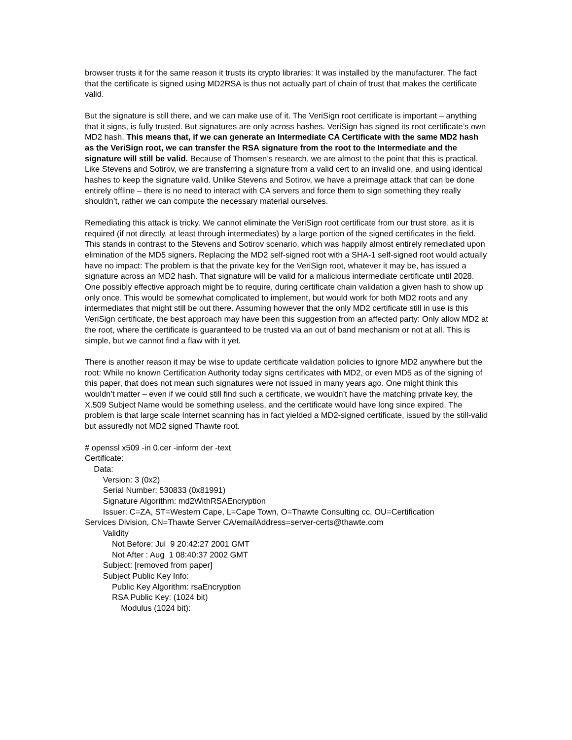browser trusts it for the same reason it trusts its crypto libraries: It was installed by the manufacturer. The fact that the certificate is signed using MD2RSA is thus not actually part of chain of trust that makes the certificate valid.
But the signature is still there, and we can make use of it. The VeriSign root certificate is important – anything that it signs, is fully trusted. But signatures are only across hashes. VeriSign has signed its root certificate’s own MD2 hash. This means that, if we can generate an Intermediate CA Certificate with the same MD2 hash as the VeriSign root, we can transfer the RSA signature from the root to the Intermediate and the signature will still be valid. Because of Thomsen’s research, we are almost to the point that this is practical. Like Stevens and Sotirov, we are transferring a signature from a valid cert to an invalid one, and using identical hashes to keep the signature valid. Unlike Stevens and Sotirov, we have a preimage attack that can be done entirely offline – there is no need to interact with CA servers and force them to sign something they really shouldn’t, rather we can compute the necessary material ourselves.
Remediating this attack is tricky. We cannot eliminate the VeriSign root certificate from our trust store, as it is required (if not directly, at least through intermediates) by a large portion of the signed certificates in the field. This stands in contrast to the Stevens and Sotirov scenario, which was happily almost entirely remediated upon elimination of the MD5 signers. Replacing the MD2 self-signed root with a SHA-1 self-signed root would actually have no impact: The problem is that the private key for the VeriSign root, whatever it may be, has issued a signature across an MD2 hash. That signature will be valid for a malicious intermediate certificate until 2028. One possibly effective approach might be to require, during certificate chain validation a given hash to show up only once. This would be somewhat complicated to implement, but would work for both MD2 roots and any intermediates that might still be out there. Assuming however that the only MD2 certificate still in use is this VeriSign certificate, the best approach may have been this suggestion from an affected party: Only allow MD2 at the root, where the certificate is guaranteed to be trusted via an out of band mechanism or not at all. This is simple, but we cannot find a flaw with it yet.
There is another reason it may be wise to update certificate validation policies to ignore MD2 anywhere but the root: While no known Certification Authority today signs certificates with MD2, or even MD5 as of the signing of this paper, that does not mean such signatures were not issued in many years ago. One might think this wouldn’t matter – even if we could still find such a certificate, we wouldn’t have the matching private key, the X.509 Subject Name would be something useless, and the certificate would have long since expired. The problem is that large scale Internet scanning has in fact yielded a MD2-signed certificate, issued by the still-valid but assuredly not MD2 signed Thawte root.
# openssl x509 -in 0.cer -inform der -text
Certificate:
Data:
Version: 3 (0x2)
Serial Number: 530833 (0x81991)
Signature Algorithm: md2WithRSAEncryption
Issuer: C=ZA, ST=Western Cape, L=Cape Town, O=Thawte Consulting cc, OU=Certification
Services Division, CN=Thawte Server CA/emailAddress=server-certs@thawte.com
Validity
Not Before: Jul 9 20:42:27 2001 GMT
Not After : Aug 1 08:40:37 2002 GMT
Subject: [removed from paper]
Subject Public Key Info:
Public Key Algorithm: rsaEncryption
RSA Public Key: (1024 bit)
Modulus (1024 bit):